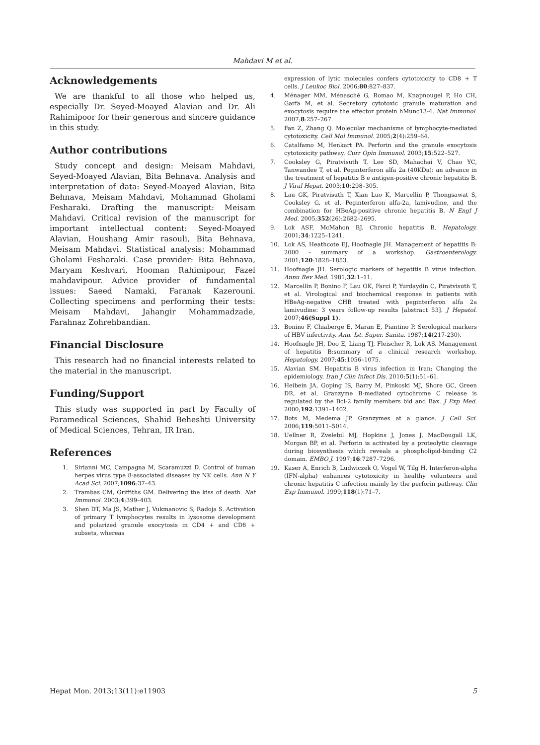Mahdavi M et al.
Acknowledgements
We are thankful to all those who helped us, especially Dr. Seyed-Moayed Alavian and Dr. Ali Rahimipoor for their generous and sincere guidance in this study.
Author contributions
Study concept and design: Meisam Mahdavi, Seyed-Moayed Alavian, Bita Behnava. Analysis and interpretation of data: Seyed-Moayed Alavian, Bita Behnava, Meisam Mahdavi, Mohammad Gholami Fesharaki. Drafting the manuscript: Meisam Mahdavi. Critical revision of the manuscript for important intellectual content: Seyed-Moayed Alavian, Houshang Amir rasouli, Bita Behnava, Meisam Mahdavi. Statistical analysis: Mohammad Gholami Fesharaki. Case provider: Bita Behnava, Maryam Keshvari, Hooman Rahimipour, Fazel mahdavipour. Advice provider of fundamental issues: Saeed Namaki, Faranak Kazerouni. Collecting specimens and performing their tests: Meisam Mahdavi, Jahangir Mohammadzade, Farahnaz Zohrehbandian.
Financial Disclosure
This research had no financial interests related to the material in the manuscript.
Funding/Support
This study was supported in part by Faculty of Paramedical Sciences, Shahid Beheshti University of Medical Sciences, Tehran, IR Iran.
References
1. Sirianni MC, Campagna M, Scaramuzzi D. Control of human herpes virus type 8-associated diseases by NK cells. Ann N Y Acad Sci. 2007;1096:37–43.
2. Trambas CM, Griffiths GM. Delivering the kiss of death. Nat Immunol. 2003;4:399–403.
3. Shen DT, Ma JS, Mather J, Vukmanovic S, Radoja S. Activation of primary T lymphocytes results in lysosome development and polarized granule exocytosis in CD4 + and CD8 + subsets, whereas
expression of lytic molecules confers cytotoxicity to CD8 + T cells. J Leukoc Biol. 2006;80:827–837.
4. Ménager MM, Ménasché G, Romao M, Knapnougel P, Ho CH, Garfa M, et al. Secretory cytotoxic granule maturation and exocytosis require the effector protein hMunc13-4. Nat Immunol. 2007;8:257–267.
5. Fan Z, Zhang Q. Molecular mechanisms of lymphocyte-mediated cytotoxicity. Cell Mol Immunol. 2005;2(4):259–64.
6. Catalfamo M, Henkart PA. Perforin and the granule exocytosis cytotoxicity pathway. Curr Opin Immunol. 2003;15:522–527.
7. Cooksley G, Piratvisuth T, Lee SD, Mahachai V, Chao YC, Tanwandee T, et al. Peginterferon alfa 2a (40KDa): an advance in the treatment of hepatitis B e antigen-positive chronic hepatitis B. J Viral Hepat. 2003;10:298–305.
8. Lau GK, Piratvisuth T, Xian Luo K, Marcellin P, Thongsawat S, Cooksley G, et al. Peginterferon alfa-2a, lamivudine, and the combination for HBeAg-positive chronic hepatitis B. N Engl J Med. 2005;352(26):2682–2695.
9. Lok ASF, McMahon BJ. Chronic hepatitis B. Hepatology. 2001;34:1225–1241.
10. Lok AS, Heathcote EJ, Hoofnagle JH. Management of hepatitis B: 2000 – summary of a workshop. Gastroenterology. 2001;120:1828–1853.
11. Hoofnagle JH. Serologic markers of hepatitis B virus infection. Annu Rev Med. 1981;32:1–11.
12. Marcellin P, Bonino F, Lau OK, Farci P, Yurdaydin C, Piratvisuth T, et al. Virological and biochemical response in patients with HBeAg-negative CHB treated with peginterferon alfa 2a lamivudine: 3 years follow-up results [abstract 53]. J Hepatol. 2007;46(Suppl 1).
13. Bonino F, Chiaberge E, Maran E, Piantino P. Serological markers of HBV infectivity. Ann. Ist. Super. Sanita. 1987;14(217-230).
14. Hoofnagle JH, Doo E, Liang TJ, Fleischer R, Lok AS. Management of hepatitis B:summary of a clinical research workshop. Hepatology. 2007;45:1056–1075.
15. Alavian SM. Hepatitis B virus infection in Iran; Changing the epidemiology. Iran J Clin Infect Dis. 2010;5(1):51–61.
16. Heibein JA, Goping IS, Barry M, Pinkoski MJ, Shore GC, Green DR, et al. Granzyme B-mediated cytochrome C release is regulated by the Bcl-2 family members bid and Bax. J Exp Med. 2000;192:1391–1402.
17. Bots M, Medema JP. Granzymes at a glance. J Cell Sci. 2006;119:5011–5014.
18. Uellner R, Zvelebil MJ, Hopkins J, Jones J, MacDougall LK, Morgan BP, et al. Perforin is activated by a proteolytic cleavage during biosynthesis which reveals a phospholipid-binding C2 domain. EMBO J. 1997;16:7287–7296.
19. Kaser A, Enrich B, Ludwiczek O, Vogel W, Tilg H. Interferon-alpha (IFN-alpha) enhances cytotoxicity in healthy volunteers and chronic hepatitis C infection mainly by the perforin pathway. Clin Exp Immunol. 1999;118(1):71–7.
Hepat Mon. 2013;13(11):e11903 5